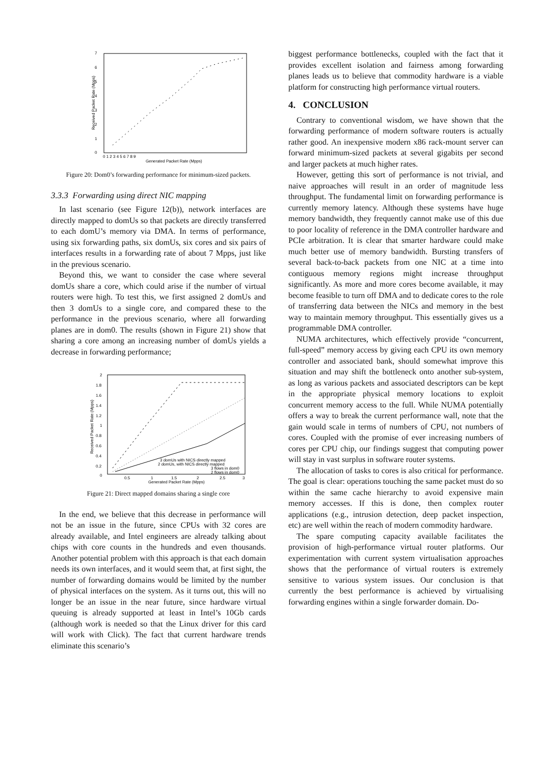7
6
5
4
3
2
1
0
0 1 2 3 4 5 6 7 8 9
Generated Packet Rate (Mpps)
Received Packet Rate (Mpps)
Figure 20: Dom0’s forwarding performance for minimum-sized packets.
3.3.3 Forwarding using direct NIC mapping
In last scenario (see Figure 12(b)), network interfaces are directly mapped to domUs so that packets are directly transferred to each domU’s memory via DMA. In terms of performance, using six forwarding paths, six domUs, six cores and six pairs of interfaces results in a forwarding rate of about 7 Mpps, just like in the previous scenario.
Beyond this, we want to consider the case where several domUs share a core, which could arise if the number of virtual routers were high. To test this, we first assigned 2 domUs and then 3 domUs to a single core, and compared these to the performance in the previous scenario, where all forwarding planes are in dom0. The results (shown in Figure 21) show that sharing a core among an increasing number of domUs yields a decrease in forwarding performance;
2
1.8
1.6
1.4
1.2
1
0.8
0.6
0.4
0.2
0
0.5
1
1.5
2
2.5
3
Generated Packet Rate (Mpps)
Received Packet Rate (Mpps)
3 domUs with NICS directly mapped
2 domUs, with NICS directly mapped
3 flows in dom0
2 flows in dom0
Figure 21: Direct mapped domains sharing a single core
In the end, we believe that this decrease in performance will not be an issue in the future, since CPUs with 32 cores are already available, and Intel engineers are already talking about chips with core counts in the hundreds and even thousands. Another potential problem with this approach is that each domain needs its own interfaces, and it would seem that, at first sight, the number of forwarding domains would be limited by the number of physical interfaces on the system. As it turns out, this will no longer be an issue in the near future, since hardware virtual queuing is already supported at least in Intel’s 10Gb cards (although work is needed so that the Linux driver for this card will work with Click). The fact that current hardware trends eliminate this scenario’s
biggest performance bottlenecks, coupled with the fact that it provides excellent isolation and fairness among forwarding planes leads us to believe that commodity hardware is a viable platform for constructing high performance virtual routers.
4. CONCLUSION
Contrary to conventional wisdom, we have shown that the forwarding performance of modern software routers is actually rather good. An inexpensive modern x86 rack-mount server can forward minimum-sized packets at several gigabits per second and larger packets at much higher rates.
However, getting this sort of performance is not trivial, and naive approaches will result in an order of magnitude less throughput. The fundamental limit on forwarding performance is currently memory latency. Although these systems have huge memory bandwidth, they frequently cannot make use of this due to poor locality of reference in the DMA controller hardware and PCIe arbitration. It is clear that smarter hardware could make much better use of memory bandwidth. Bursting transfers of several back-to-back packets from one NIC at a time into contiguous memory regions might increase throughput significantly. As more and more cores become available, it may become feasible to turn off DMA and to dedicate cores to the role of transferring data between the NICs and memory in the best way to maintain memory throughput. This essentially gives us a programmable DMA controller.
NUMA architectures, which effectively provide “concurrent, full-speed” memory access by giving each CPU its own memory controller and associated bank, should somewhat improve this situation and may shift the bottleneck onto another sub-system, as long as various packets and associated descriptors can be kept in the appropriate physical memory locations to exploit concurrent memory access to the full. While NUMA potentially offers a way to break the current performance wall, note that the gain would scale in terms of numbers of CPU, not numbers of cores. Coupled with the promise of ever increasing numbers of cores per CPU chip, our findings suggest that computing power will stay in vast surplus in software router systems.
The allocation of tasks to cores is also critical for performance. The goal is clear: operations touching the same packet must do so within the same cache hierarchy to avoid expensive main memory accesses. If this is done, then complex router applications (e.g., intrusion detection, deep packet inspection, etc) are well within the reach of modern commodity hardware.
The spare computing capacity available facilitates the provision of high-performance virtual router platforms. Our experimentation with current system virtualisation approaches shows that the performance of virtual routers is extremely sensitive to various system issues. Our conclusion is that currently the best performance is achieved by virtualising forwarding engines within a single forwarder domain. Do-